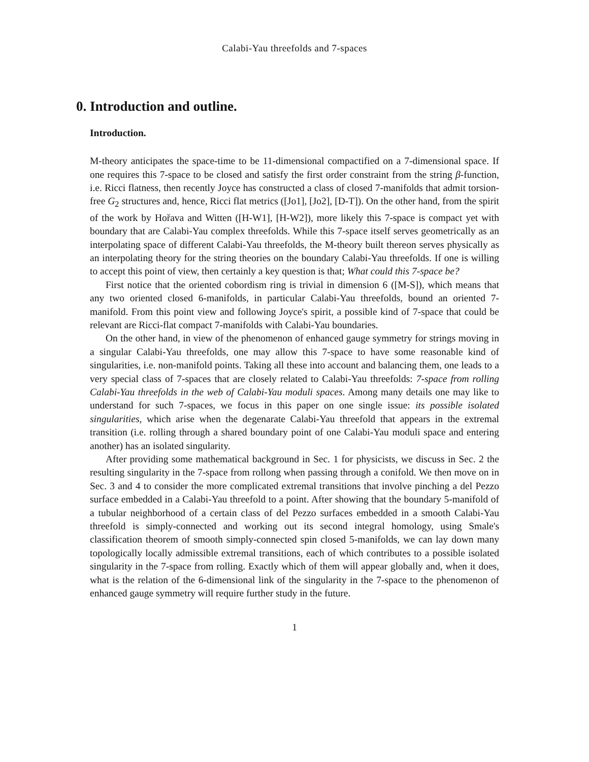Calabi-Yau threefolds and 7-spaces
0. Introduction and outline.
Introduction.
M-theory anticipates the space-time to be 11-dimensional compactified on a 7-dimensional space. If one requires this 7-space to be closed and satisfy the first order constraint from the string β-function, i.e. Ricci flatness, then recently Joyce has constructed a class of closed 7-manifolds that admit torsion-free G<sub>2</sub> structures and, hence, Ricci flat metrics ([Jo1], [Jo2], [D-T]). On the other hand, from the spirit of the work by Hořava and Witten ([H-W1], [H-W2]), more likely this 7-space is compact yet with boundary that are Calabi-Yau complex threefolds. While this 7-space itself serves geometrically as an interpolating space of different Calabi-Yau threefolds, the M-theory built thereon serves physically as an interpolating theory for the string theories on the boundary Calabi-Yau threefolds. If one is willing to accept this point of view, then certainly a key question is that; What could this 7-space be?
First notice that the oriented cobordism ring is trivial in dimension 6 ([M-S]), which means that any two oriented closed 6-manifolds, in particular Calabi-Yau threefolds, bound an oriented 7-manifold. From this point view and following Joyce's spirit, a possible kind of 7-space that could be relevant are Ricci-flat compact 7-manifolds with Calabi-Yau boundaries.
On the other hand, in view of the phenomenon of enhanced gauge symmetry for strings moving in a singular Calabi-Yau threefolds, one may allow this 7-space to have some reasonable kind of singularities, i.e. non-manifold points. Taking all these into account and balancing them, one leads to a very special class of 7-spaces that are closely related to Calabi-Yau threefolds: 7-space from rolling Calabi-Yau threefolds in the web of Calabi-Yau moduli spaces. Among many details one may like to understand for such 7-spaces, we focus in this paper on one single issue: its possible isolated singularities, which arise when the degenarate Calabi-Yau threefold that appears in the extremal transition (i.e. rolling through a shared boundary point of one Calabi-Yau moduli space and entering another) has an isolated singularity.
After providing some mathematical background in Sec. 1 for physicists, we discuss in Sec. 2 the resulting singularity in the 7-space from rollong when passing through a conifold. We then move on in Sec. 3 and 4 to consider the more complicated extremal transitions that involve pinching a del Pezzo surface embedded in a Calabi-Yau threefold to a point. After showing that the boundary 5-manifold of a tubular neighborhood of a certain class of del Pezzo surfaces embedded in a smooth Calabi-Yau threefold is simply-connected and working out its second integral homology, using Smale's classification theorem of smooth simply-connected spin closed 5-manifolds, we can lay down many topologically locally admissible extremal transitions, each of which contributes to a possible isolated singularity in the 7-space from rolling. Exactly which of them will appear globally and, when it does, what is the relation of the 6-dimensional link of the singularity in the 7-space to the phenomenon of enhanced gauge symmetry will require further study in the future.
1